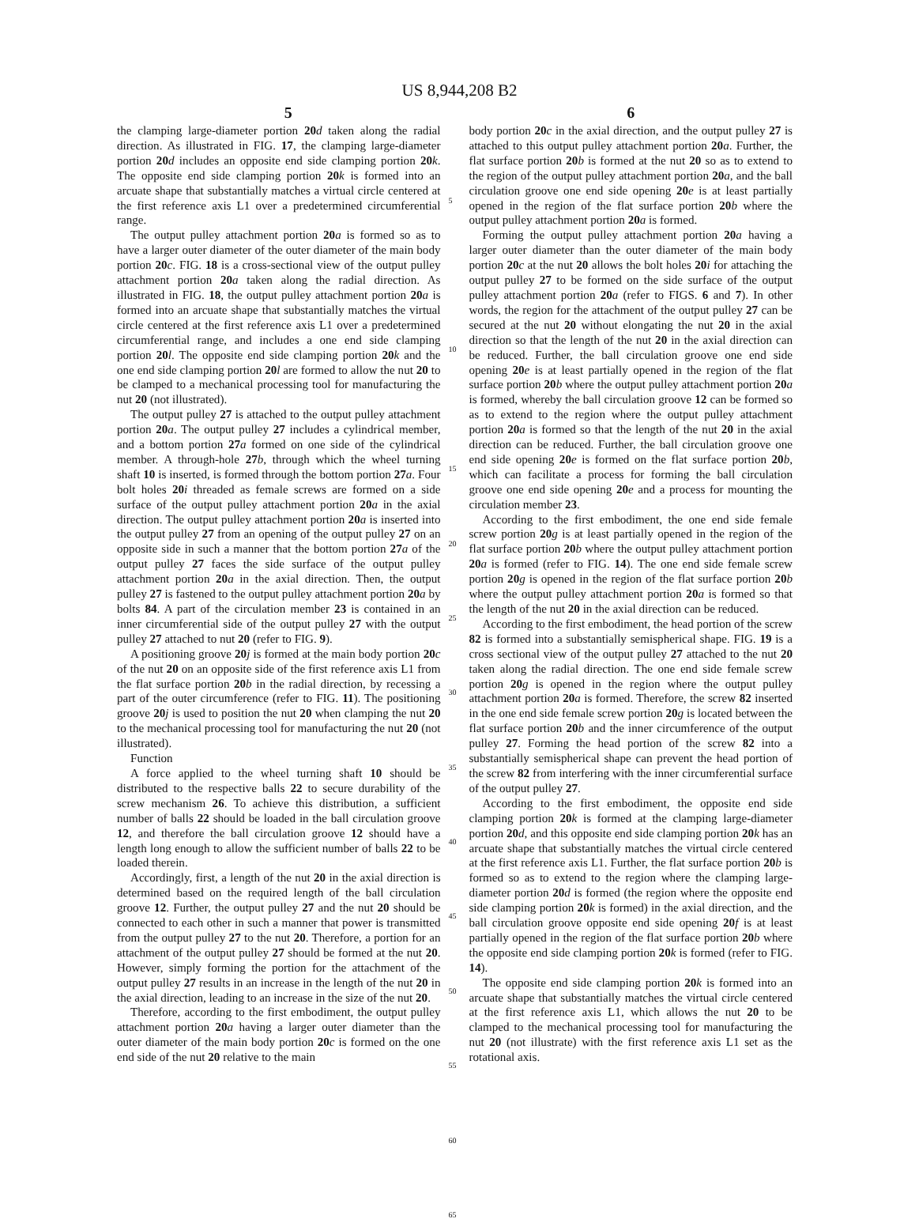US 8,944,208 B2
5 6
the clamping large-diameter portion 20 d taken along the radial direction. As illustrated in FIG. 17, the clamping large-diameter portion 20 d includes an opposite end side clamping portion 20 k. The opposite end side clamping portion 20 k is formed into an arcuate shape that substantially matches a virtual circle centered at the first reference axis L1 over a predetermined circumferential range.
The output pulley attachment portion 20 a is formed so as to have a larger outer diameter of the outer diameter of the main body portion 20 c. FIG. 18 is a cross-sectional view of the output pulley attachment portion 20 a taken along the radial direction. As illustrated in FIG. 18, the output pulley attachment portion 20 a is formed into an arcuate shape that substantially matches the virtual circle centered at the first reference axis L1 over a predetermined circumferential range, and includes a one end side clamping portion 20 l. The opposite end side clamping portion 20 k and the one end side clamping portion 20 l are formed to allow the nut 20 to be clamped to a mechanical processing tool for manufacturing the nut 20 (not illustrated).
The output pulley 27 is attached to the output pulley attachment portion 20 a. The output pulley 27 includes a cylindrical member, and a bottom portion 27 a formed on one side of the cylindrical member. A through-hole 27 b, through which the wheel turning shaft 10 is inserted, is formed through the bottom portion 27 a. Four bolt holes 20 i threaded as female screws are formed on a side surface of the output pulley attachment portion 20 a in the axial direction. The output pulley attachment portion 20 a is inserted into the output pulley 27 from an opening of the output pulley 27 on an opposite side in such a manner that the bottom portion 27 a of the output pulley 27 faces the side surface of the output pulley attachment portion 20 a in the axial direction. Then, the output pulley 27 is fastened to the output pulley attachment portion 20 a by bolts 84. A part of the circulation member 23 is contained in an inner circumferential side of the output pulley 27 with the output pulley 27 attached to nut 20 (refer to FIG. 9).
A positioning groove 20 j is formed at the main body portion 20 c of the nut 20 on an opposite side of the first reference axis L1 from the flat surface portion 20 b in the radial direction, by recessing a part of the outer circumference (refer to FIG. 11). The positioning groove 20 j is used to position the nut 20 when clamping the nut 20 to the mechanical processing tool for manufacturing the nut 20 (not illustrated).
Function
A force applied to the wheel turning shaft 10 should be distributed to the respective balls 22 to secure durability of the screw mechanism 26. To achieve this distribution, a sufficient number of balls 22 should be loaded in the ball circulation groove 12, and therefore the ball circulation groove 12 should have a length long enough to allow the sufficient number of balls 22 to be loaded therein.
Accordingly, first, a length of the nut 20 in the axial direction is determined based on the required length of the ball circulation groove 12. Further, the output pulley 27 and the nut 20 should be connected to each other in such a manner that power is transmitted from the output pulley 27 to the nut 20. Therefore, a portion for an attachment of the output pulley 27 should be formed at the nut 20. However, simply forming the portion for the attachment of the output pulley 27 results in an increase in the length of the nut 20 in the axial direction, leading to an increase in the size of the nut 20.
Therefore, according to the first embodiment, the output pulley attachment portion 20 a having a larger outer diameter than the outer diameter of the main body portion 20 c is formed on the one end side of the nut 20 relative to the main
5
10
15
20
25
30
35
40
45
50
55
60
65
body portion 20 c in the axial direction, and the output pulley 27 is attached to this output pulley attachment portion 20 a. Further, the flat surface portion 20 b is formed at the nut 20 so as to extend to the region of the output pulley attachment portion 20 a, and the ball circulation groove one end side opening 20 e is at least partially opened in the region of the flat surface portion 20 b where the output pulley attachment portion 20 a is formed.
Forming the output pulley attachment portion 20 a having a larger outer diameter than the outer diameter of the main body portion 20 c at the nut 20 allows the bolt holes 20 i for attaching the output pulley 27 to be formed on the side surface of the output pulley attachment portion 20 a (refer to FIGS. 6 and 7). In other words, the region for the attachment of the output pulley 27 can be secured at the nut 20 without elongating the nut 20 in the axial direction so that the length of the nut 20 in the axial direction can be reduced. Further, the ball circulation groove one end side opening 20 e is at least partially opened in the region of the flat surface portion 20 b where the output pulley attachment portion 20 a is formed, whereby the ball circulation groove 12 can be formed so as to extend to the region where the output pulley attachment portion 20 a is formed so that the length of the nut 20 in the axial direction can be reduced. Further, the ball circulation groove one end side opening 20 e is formed on the flat surface portion 20 b, which can facilitate a process for forming the ball circulation groove one end side opening 20 e and a process for mounting the circulation member 23.
According to the first embodiment, the one end side female screw portion 20 g is at least partially opened in the region of the flat surface portion 20 b where the output pulley attachment portion 20 a is formed (refer to FIG. 14). The one end side female screw portion 20 g is opened in the region of the flat surface portion 20 b where the output pulley attachment portion 20 a is formed so that the length of the nut 20 in the axial direction can be reduced.
According to the first embodiment, the head portion of the screw 82 is formed into a substantially semispherical shape. FIG. 19 is a cross sectional view of the output pulley 27 attached to the nut 20 taken along the radial direction. The one end side female screw portion 20 g is opened in the region where the output pulley attachment portion 20 a is formed. Therefore, the screw 82 inserted in the one end side female screw portion 20 g is located between the flat surface portion 20 b and the inner circumference of the output pulley 27. Forming the head portion of the screw 82 into a substantially semispherical shape can prevent the head portion of the screw 82 from interfering with the inner circumferential surface of the output pulley 27.
According to the first embodiment, the opposite end side clamping portion 20 k is formed at the clamping large-diameter portion 20 d, and this opposite end side clamping portion 20 k has an arcuate shape that substantially matches the virtual circle centered at the first reference axis L1. Further, the flat surface portion 20 b is formed so as to extend to the region where the clamping large-diameter portion 20 d is formed (the region where the opposite end side clamping portion 20 k is formed) in the axial direction, and the ball circulation groove opposite end side opening 20 f is at least partially opened in the region of the flat surface portion 20 b where the opposite end side clamping portion 20 k is formed (refer to FIG. 14).
The opposite end side clamping portion 20 k is formed into an arcuate shape that substantially matches the virtual circle centered at the first reference axis L1, which allows the nut 20 to be clamped to the mechanical processing tool for manufacturing the nut 20 (not illustrate) with the first reference axis L1 set as the rotational axis.